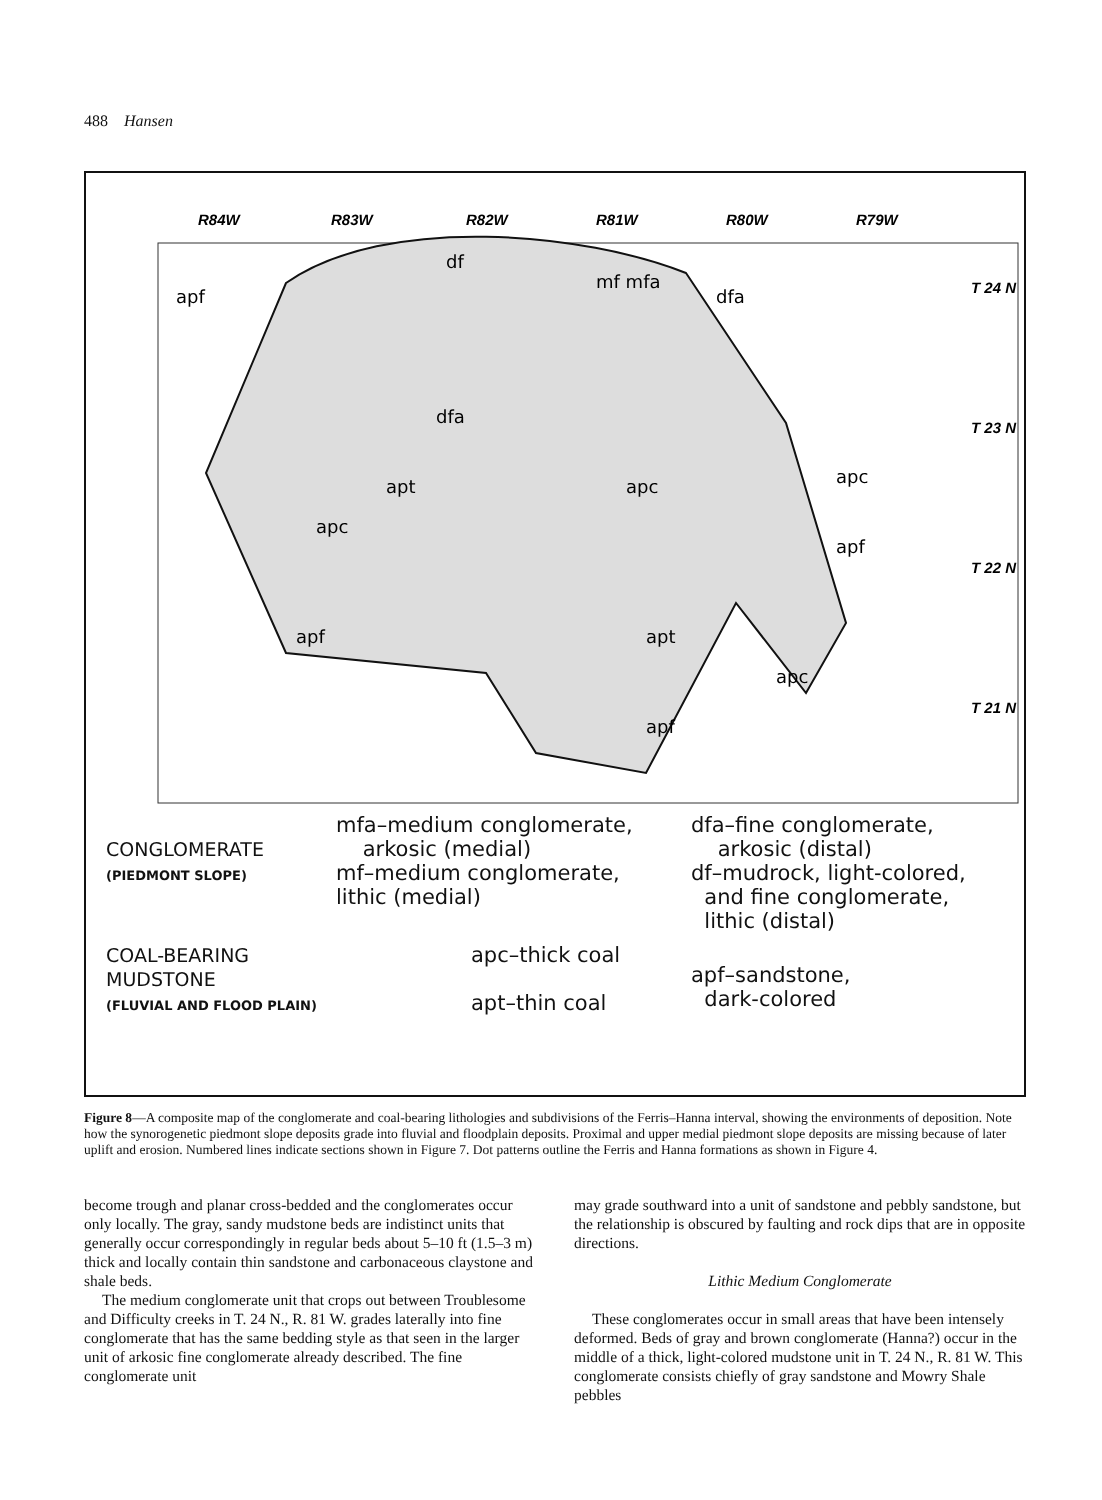488 Hansen
R84W
R83W
R82W
R81W
R80W
R79W
T 24 N
T 23 N
T 22 N
T 21 N
apf
df
mf mfa
dfa
dfa
apt
apc
apc
apc
apf
apf
apt
apc
apf
CONGLOMERATE
(PIEDMONT SLOPE)
mfa–medium conglomerate,
arkosic (medial)
mf–medium conglomerate,
lithic (medial)
dfa–fine conglomerate,
arkosic (distal)
df–mudrock, light-colored,
and fine conglomerate,
lithic (distal)
COAL-BEARING MUDSTONE
(FLUVIAL AND FLOOD PLAIN)
apc–thick coal
apt–thin coal
apf–sandstone,
dark-colored
Figure 8—A composite map of the conglomerate and coal-bearing lithologies and subdivisions of the Ferris–Hanna interval, showing the environments of deposition. Note how the synorogenetic piedmont slope deposits grade into fluvial and floodplain deposits. Proximal and upper medial piedmont slope deposits are missing because of later uplift and erosion. Numbered lines indicate sections shown in Figure 7. Dot patterns outline the Ferris and Hanna formations as shown in Figure 4.
become trough and planar cross-bedded and the conglomerates occur only locally. The gray, sandy mudstone beds are indistinct units that generally occur correspondingly in regular beds about 5–10 ft (1.5–3 m) thick and locally contain thin sandstone and carbonaceous claystone and shale beds.
The medium conglomerate unit that crops out between Troublesome and Difficulty creeks in T. 24 N., R. 81 W. grades laterally into fine conglomerate that has the same bedding style as that seen in the larger unit of arkosic fine conglomerate already described. The fine conglomerate unit
may grade southward into a unit of sandstone and pebbly sandstone, but the relationship is obscured by faulting and rock dips that are in opposite directions.
Lithic Medium Conglomerate
These conglomerates occur in small areas that have been intensely deformed. Beds of gray and brown conglomerate (Hanna?) occur in the middle of a thick, light-colored mudstone unit in T. 24 N., R. 81 W. This conglomerate consists chiefly of gray sandstone and Mowry Shale pebbles